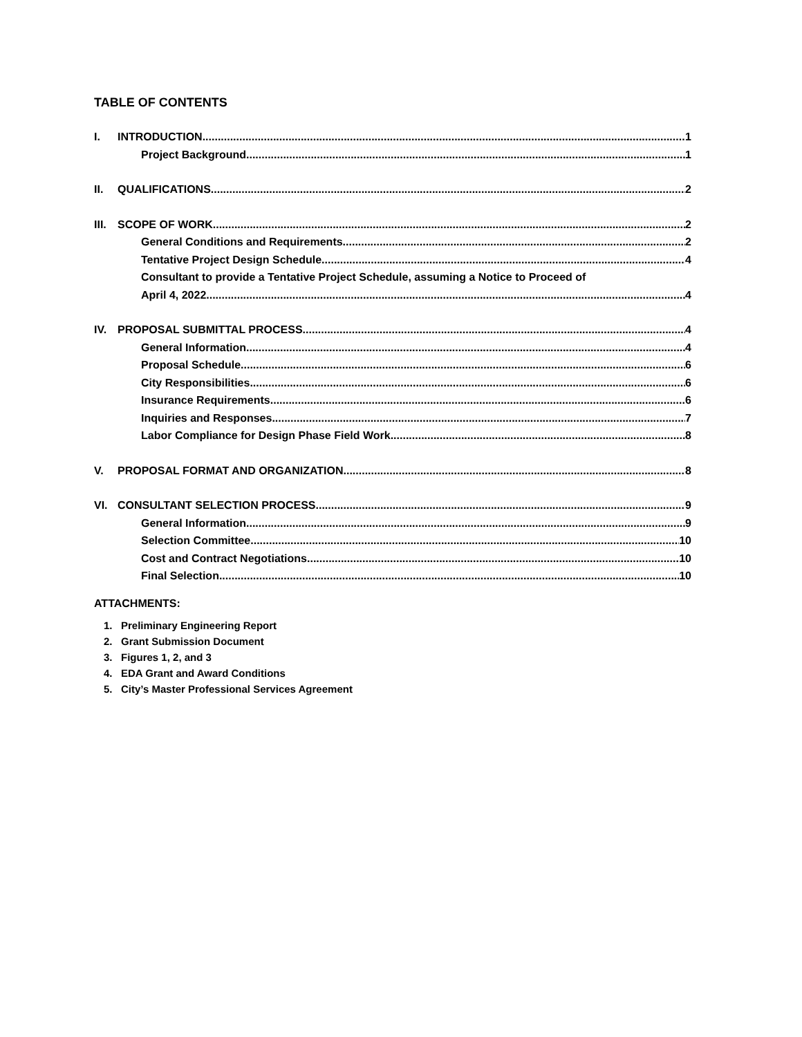TABLE OF CONTENTS
I. INTRODUCTION 1
Project Background 1
II. QUALIFICATIONS 2
III. SCOPE OF WORK 2
General Conditions and Requirements 2
Tentative Project Design Schedule 4
Consultant to provide a Tentative Project Schedule, assuming a Notice to Proceed of
April 4, 2022. 4
IV. PROPOSAL SUBMITTAL PROCESS 4
General Information 4
Proposal Schedule 6
City Responsibilities 6
Insurance Requirements 6
Inquiries and Responses 7
Labor Compliance for Design Phase Field Work 8
V. PROPOSAL FORMAT AND ORGANIZATION 8
VI. CONSULTANT SELECTION PROCESS 9
General Information 9
Selection Committee 10
Cost and Contract Negotiations 10
Final Selection 10
ATTACHMENTS:
1. Preliminary Engineering Report
2. Grant Submission Document
3. Figures 1, 2, and 3
4. EDA Grant and Award Conditions
5. City’s Master Professional Services Agreement